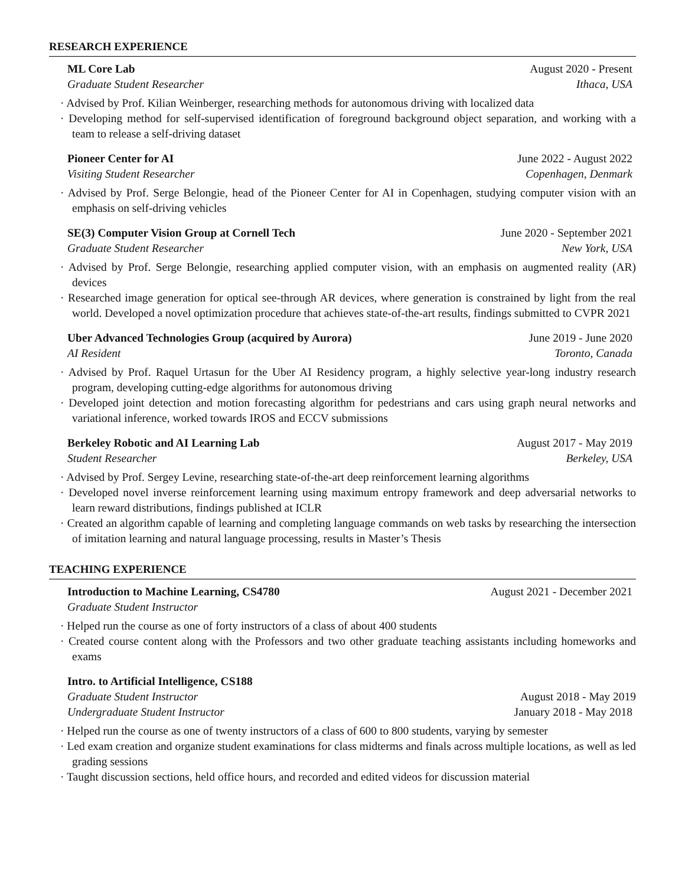RESEARCH EXPERIENCE
ML Core Lab August 2020 - Present
Graduate Student Researcher Ithaca, USA
· Advised by Prof. Kilian Weinberger, researching methods for autonomous driving with localized data
· Developing method for self-supervised identification of foreground background object separation, and working with a team to release a self-driving dataset
Pioneer Center for AI June 2022 - August 2022
Visiting Student Researcher Copenhagen, Denmark
· Advised by Prof. Serge Belongie, head of the Pioneer Center for AI in Copenhagen, studying computer vision with an emphasis on self-driving vehicles
SE(3) Computer Vision Group at Cornell Tech June 2020 - September 2021
Graduate Student Researcher New York, USA
· Advised by Prof. Serge Belongie, researching applied computer vision, with an emphasis on augmented reality (AR) devices
· Researched image generation for optical see-through AR devices, where generation is constrained by light from the real world. Developed a novel optimization procedure that achieves state-of-the-art results, findings submitted to CVPR 2021
Uber Advanced Technologies Group (acquired by Aurora) June 2019 - June 2020
AI Resident Toronto, Canada
· Advised by Prof. Raquel Urtasun for the Uber AI Residency program, a highly selective year-long industry research program, developing cutting-edge algorithms for autonomous driving
· Developed joint detection and motion forecasting algorithm for pedestrians and cars using graph neural networks and variational inference, worked towards IROS and ECCV submissions
Berkeley Robotic and AI Learning Lab August 2017 - May 2019
Student Researcher Berkeley, USA
· Advised by Prof. Sergey Levine, researching state-of-the-art deep reinforcement learning algorithms
· Developed novel inverse reinforcement learning using maximum entropy framework and deep adversarial networks to learn reward distributions, findings published at ICLR
· Created an algorithm capable of learning and completing language commands on web tasks by researching the intersection of imitation learning and natural language processing, results in Master’s Thesis
TEACHING EXPERIENCE
Introduction to Machine Learning, CS4780 August 2021 - December 2021
Graduate Student Instructor
· Helped run the course as one of forty instructors of a class of about 400 students
· Created course content along with the Professors and two other graduate teaching assistants including homeworks and exams
Intro. to Artificial Intelligence, CS188
Graduate Student Instructor August 2018 - May 2019
Undergraduate Student Instructor January 2018 - May 2018
· Helped run the course as one of twenty instructors of a class of 600 to 800 students, varying by semester
· Led exam creation and organize student examinations for class midterms and finals across multiple locations, as well as led grading sessions
· Taught discussion sections, held office hours, and recorded and edited videos for discussion material